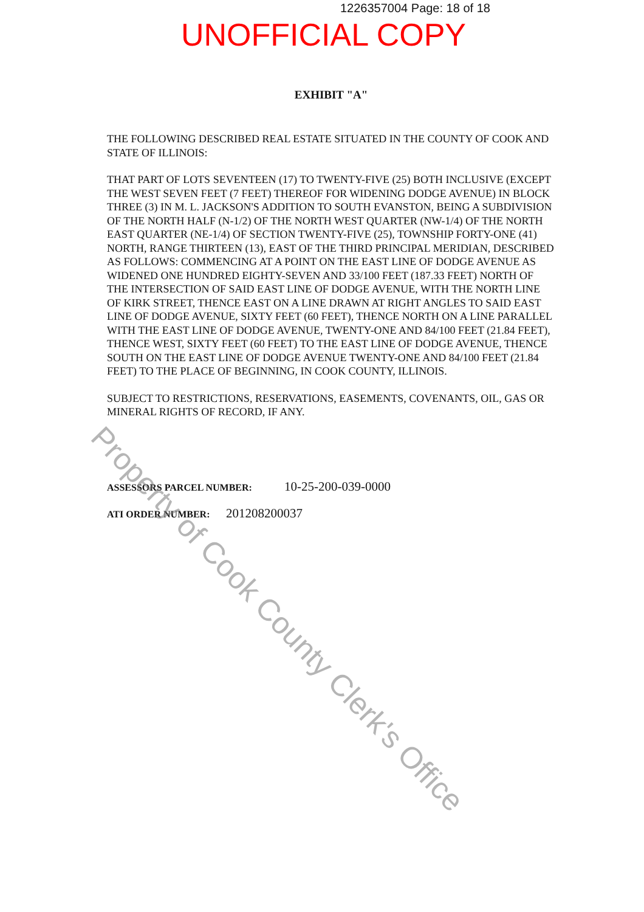1226357004 Page: 18 of 18
UNOFFICIAL COPY
EXHIBIT "A"
THE FOLLOWING DESCRIBED REAL ESTATE SITUATED IN THE COUNTY OF COOK AND STATE OF ILLINOIS:
THAT PART OF LOTS SEVENTEEN (17) TO TWENTY-FIVE (25) BOTH INCLUSIVE (EXCEPT THE WEST SEVEN FEET (7 FEET) THEREOF FOR WIDENING DODGE AVENUE) IN BLOCK THREE (3) IN M. L. JACKSON'S ADDITION TO SOUTH EVANSTON, BEING A SUBDIVISION OF THE NORTH HALF (N-1/2) OF THE NORTH WEST QUARTER (NW-1/4) OF THE NORTH EAST QUARTER (NE-1/4) OF SECTION TWENTY-FIVE (25), TOWNSHIP FORTY-ONE (41) NORTH, RANGE THIRTEEN (13), EAST OF THE THIRD PRINCIPAL MERIDIAN, DESCRIBED AS FOLLOWS: COMMENCING AT A POINT ON THE EAST LINE OF DODGE AVENUE AS WIDENED ONE HUNDRED EIGHTY-SEVEN AND 33/100 FEET (187.33 FEET) NORTH OF THE INTERSECTION OF SAID EAST LINE OF DODGE AVENUE, WITH THE NORTH LINE OF KIRK STREET, THENCE EAST ON A LINE DRAWN AT RIGHT ANGLES TO SAID EAST LINE OF DODGE AVENUE, SIXTY FEET (60 FEET), THENCE NORTH ON A LINE PARALLEL WITH THE EAST LINE OF DODGE AVENUE, TWENTY-ONE AND 84/100 FEET (21.84 FEET), THENCE WEST, SIXTY FEET (60 FEET) TO THE EAST LINE OF DODGE AVENUE, THENCE SOUTH ON THE EAST LINE OF DODGE AVENUE TWENTY-ONE AND 84/100 FEET (21.84 FEET) TO THE PLACE OF BEGINNING, IN COOK COUNTY, ILLINOIS.
SUBJECT TO RESTRICTIONS, RESERVATIONS, EASEMENTS, COVENANTS, OIL, GAS OR MINERAL RIGHTS OF RECORD, IF ANY.
ASSESSORS PARCEL NUMBER: 10-25-200-039-0000
ATI ORDER NUMBER: 201208200037
Property of Cook County Clerk's Office